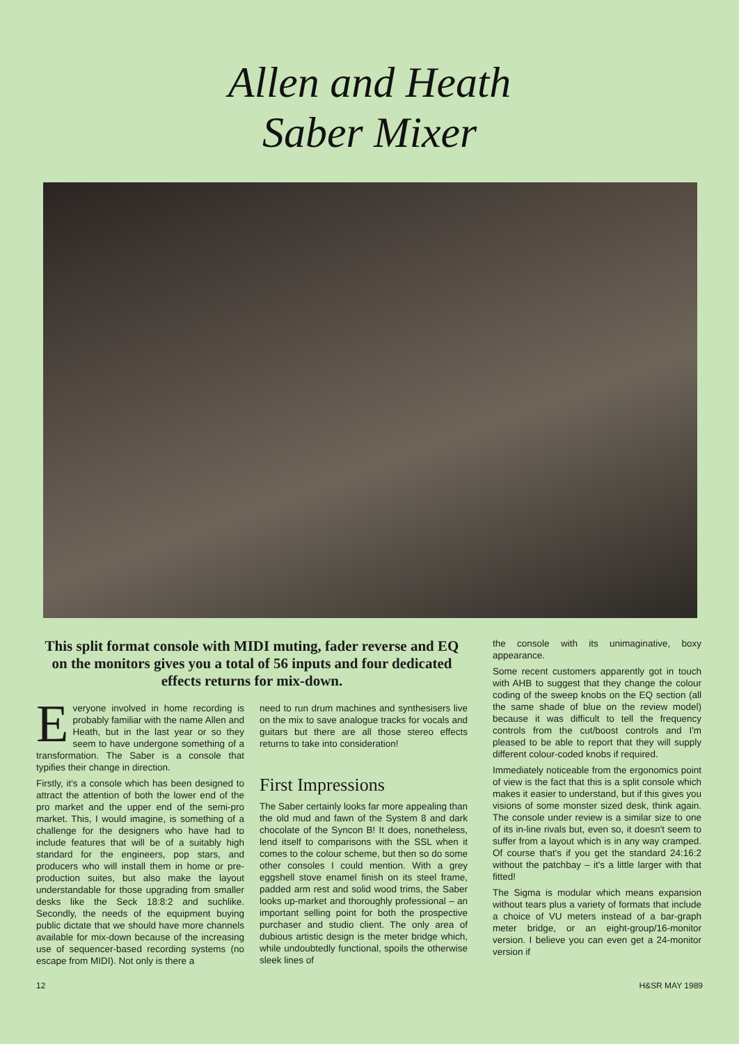Allen and Heath
Saber Mixer
This split format console with MIDI muting, fader reverse and EQ on the monitors gives you a total of 56 inputs and four dedicated effects returns for mix-down.
Everyone involved in home recording is probably familiar with the name Allen and Heath, but in the last year or so they seem to have undergone something of a transformation. The Saber is a console that typifies their change in direction.
Firstly, it's a console which has been designed to attract the attention of both the lower end of the pro market and the upper end of the semi-pro market. This, I would imagine, is something of a challenge for the designers who have had to include features that will be of a suitably high standard for the engineers, pop stars, and producers who will install them in home or pre-production suites, but also make the layout understandable for those upgrading from smaller desks like the Seck 18:8:2 and suchlike. Secondly, the needs of the equipment buying public dictate that we should have more channels available for mix-down because of the increasing use of sequencer-based recording systems (no escape from MIDI). Not only is there a
need to run drum machines and synthesisers live on the mix to save analogue tracks for vocals and guitars but there are all those stereo effects returns to take into consideration!
First Impressions
The Saber certainly looks far more appealing than the old mud and fawn of the System 8 and dark chocolate of the Syncon B! It does, nonetheless, lend itself to comparisons with the SSL when it comes to the colour scheme, but then so do some other consoles I could mention. With a grey eggshell stove enamel finish on its steel frame, padded arm rest and solid wood trims, the Saber looks up-market and thoroughly professional – an important selling point for both the prospective purchaser and studio client. The only area of dubious artistic design is the meter bridge which, while undoubtedly functional, spoils the otherwise sleek lines of
the console with its unimaginative, boxy appearance.
Some recent customers apparently got in touch with AHB to suggest that they change the colour coding of the sweep knobs on the EQ section (all the same shade of blue on the review model) because it was difficult to tell the frequency controls from the cut/boost controls and I'm pleased to be able to report that they will supply different colour-coded knobs if required.
Immediately noticeable from the ergonomics point of view is the fact that this is a split console which makes it easier to understand, but if this gives you visions of some monster sized desk, think again. The console under review is a similar size to one of its in-line rivals but, even so, it doesn't seem to suffer from a layout which is in any way cramped. Of course that's if you get the standard 24:16:2 without the patchbay – it's a little larger with that fitted!
The Sigma is modular which means expansion without tears plus a variety of formats that include a choice of VU meters instead of a bar-graph meter bridge, or an eight-group/16-monitor version. I believe you can even get a 24-monitor version if
12 H&SR MAY 1989